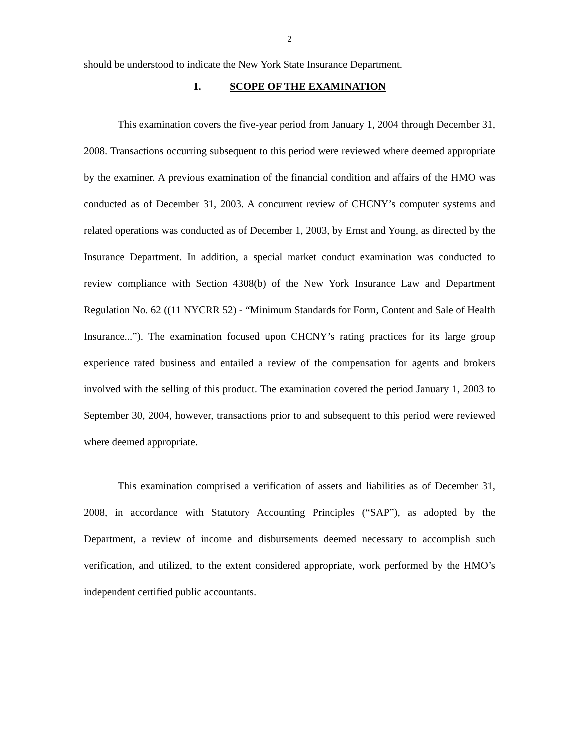2
should be understood to indicate the New York State Insurance Department.
1. SCOPE OF THE EXAMINATION
This examination covers the five-year period from January 1, 2004 through December 31, 2008. Transactions occurring subsequent to this period were reviewed where deemed appropriate by the examiner. A previous examination of the financial condition and affairs of the HMO was conducted as of December 31, 2003. A concurrent review of CHCNY’s computer systems and related operations was conducted as of December 1, 2003, by Ernst and Young, as directed by the Insurance Department. In addition, a special market conduct examination was conducted to review compliance with Section 4308(b) of the New York Insurance Law and Department Regulation No. 62 ((11 NYCRR 52) - “Minimum Standards for Form, Content and Sale of Health Insurance...”). The examination focused upon CHCNY’s rating practices for its large group experience rated business and entailed a review of the compensation for agents and brokers involved with the selling of this product. The examination covered the period January 1, 2003 to September 30, 2004, however, transactions prior to and subsequent to this period were reviewed where deemed appropriate.
This examination comprised a verification of assets and liabilities as of December 31, 2008, in accordance with Statutory Accounting Principles (“SAP”), as adopted by the Department, a review of income and disbursements deemed necessary to accomplish such verification, and utilized, to the extent considered appropriate, work performed by the HMO’s independent certified public accountants.